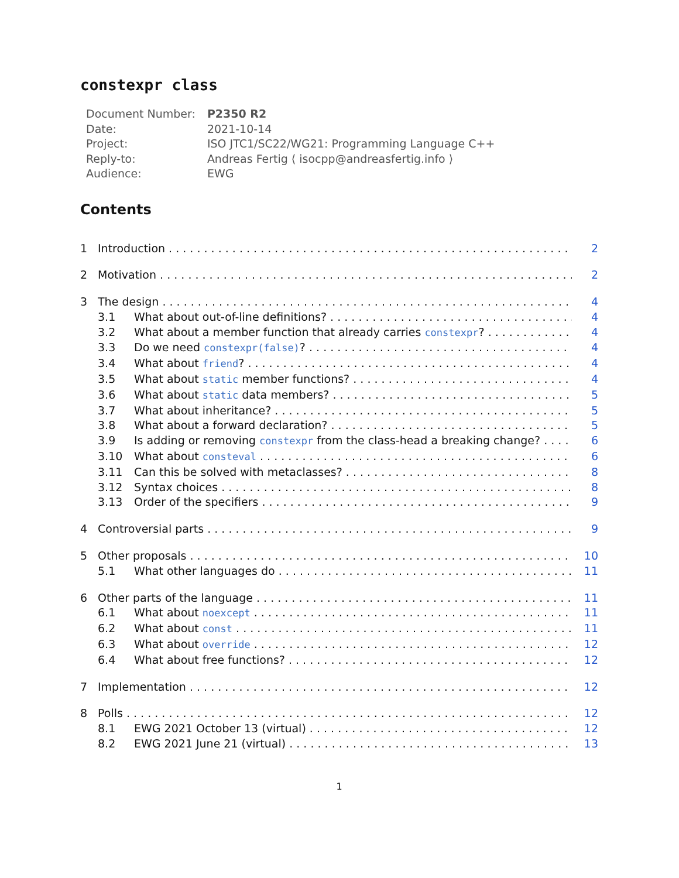constexpr class
| Document Number: | P2350 R2 |
| Date: | 2021-10-14 |
| Project: | ISO JTC1/SC22/WG21: Programming Language C++ |
| Reply-to: | Andreas Fertig ⟨ isocpp@andreasfertig.info ⟩ |
| Audience: | EWG |
Contents
1 Introduction 2
2 Motivation 2
3 The design 4
3.1 What about out-of-line definitions? 4
3.2 What about a member function that already carries constexpr? 4
3.3 Do we need constexpr(false)? 4
3.4 What about friend? 4
3.5 What about static member functions? 4
3.6 What about static data members? 5
3.7 What about inheritance? 5
3.8 What about a forward declaration? 5
3.9 Is adding or removing constexpr from the class-head a breaking change? 6
3.10 What about consteval 6
3.11 Can this be solved with metaclasses? 8
3.12 Syntax choices 8
3.13 Order of the specifiers 9
4 Controversial parts 9
5 Other proposals 10
5.1 What other languages do 11
6 Other parts of the language 11
6.1 What about noexcept 11
6.2 What about const 11
6.3 What about override 12
6.4 What about free functions? 12
7 Implementation 12
8 Polls 12
8.1 EWG 2021 October 13 (virtual) 12
8.2 EWG 2021 June 21 (virtual) 13
1